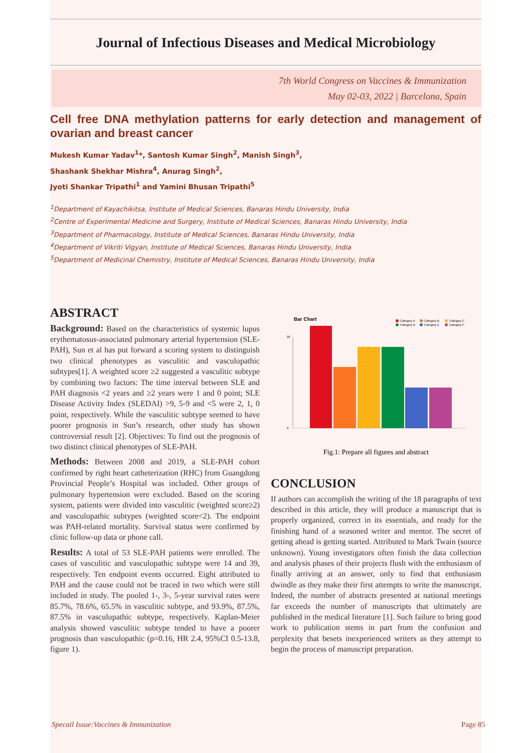Journal of Infectious Diseases and Medical Microbiology
7th World Congress on Vaccines & Immunization
May 02-03, 2022 | Barcelona, Spain
Cell free DNA methylation patterns for early detection and management of ovarian and breast cancer
Mukesh Kumar Yadav<sup>1</sup>*, Santosh Kumar Singh<sup>2</sup>, Manish Singh<sup>3</sup>,
Shashank Shekhar Mishra<sup>4</sup>, Anurag Singh<sup>2</sup>,
Jyoti Shankar Tripathi<sup>1</sup> and Yamini Bhusan Tripathi<sup>5</sup>
<sup>1</sup> Department of Kayachikitsa, Institute of Medical Sciences, Banaras Hindu University, India
<sup>2</sup> Centre of Experimental Medicine and Surgery, Institute of Medical Sciences, Banaras Hindu University, India
<sup>3</sup> Department of Pharmacology, Institute of Medical Sciences, Banaras Hindu University, India
<sup>4</sup> Department of Vikriti Vigyan, Institute of Medical Sciences, Banaras Hindu University, India
<sup>5</sup> Department of Medicinal Chemistry, Institute of Medical Sciences, Banaras Hindu University, India
ABSTRACT
Background: Based on the characteristics of systemic lupus erythematosus-associated pulmonary arterial hypertension (SLE-PAH), Sun et al has put forward a scoring system to distinguish two clinical phenotypes as vasculitic and vasculopathic subtypes[1]. A weighted score ≥2 suggested a vasculitic subtype by combining two factors: The time interval between SLE and PAH diagnosis <2 years and ≥2 years were 1 and 0 point; SLE Disease Activity Index (SLEDAI) >9, 5-9 and <5 were 2, 1, 0 point, respectively. While the vasculitic subtype seemed to have poorer prognosis in Sun’s research, other study has shown controversial result [2]. Objectives: To find out the prognosis of two distinct clinical phenotypes of SLE-PAH.
Methods: Between 2008 and 2019, a SLE-PAH cohort confirmed by right heart catheterization (RHC) from Guangdong Provincial People’s Hospital was included. Other groups of pulmonary hypertension were excluded. Based on the scoring system, patients were divided into vasculitic (weighted score≥2) and vasculopathic subtypes (weighted score<2). The endpoint was PAH-related mortality. Survival status were confirmed by clinic follow-up data or phone call.
Results: A total of 53 SLE-PAH patients were enrolled. The cases of vasculitic and vasculopathic subtype were 14 and 39, respectively. Ten endpoint events occurred. Eight attributed to PAH and the cause could not be traced in two which were still included in study. The pooled 1-, 3-, 5-year survival rates were 85.7%, 78.6%, 65.5% in vasculitic subtype, and 93.9%, 87.5%, 87.5% in vasculopathic subtype, respectively. Kaplan-Meier analysis showed vasculitic subtype tended to have a poorer prognosis than vasculopathic (p=0.16, HR 2.4, 95%CI 0.5-13.8, figure 1).
Bar Chart
Category A
Category B
Category C
Category D
Category E
Category F
26
0
Fig.1: Prepare all figures and abstract
CONCLUSION
If authors can accomplish the writing of the 18 paragraphs of text described in this article, they will produce a manuscript that is properly organized, correct in its essentials, and ready for the finishing hand of a seasoned writer and mentor. The secret of getting ahead is getting started. Attributed to Mark Twain (source unknown). Young investigators often finish the data collection and analysis phases of their projects flush with the enthusiasm of finally arriving at an answer, only to find that enthusiasm dwindle as they make their first attempts to write the manuscript. Indeed, the number of abstracts presented at national meetings far exceeds the number of manuscripts that ultimately are published in the medical literature [1]. Such failure to bring good work to publication stems in part from the confusion and perplexity that besets inexperienced writers as they attempt to begin the process of manuscript preparation.
Specail Issue:Vaccines & Immunization Page 85